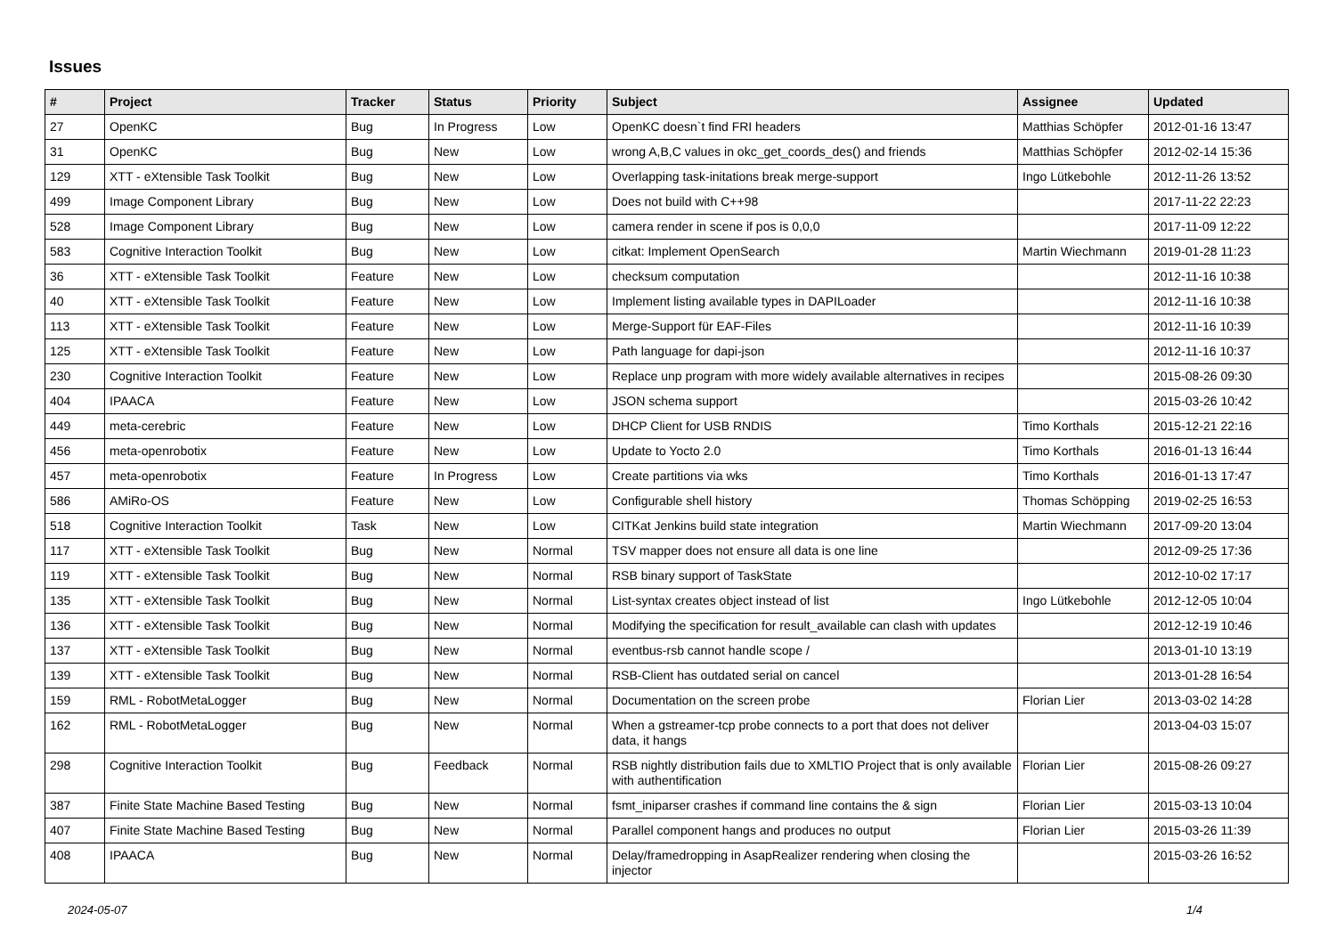Issues
| # | Project | Tracker | Status | Priority | Subject | Assignee | Updated |
| --- | --- | --- | --- | --- | --- | --- | --- |
| 27 | OpenKC | Bug | In Progress | Low | OpenKC doesn`t find FRI headers | Matthias Schöpfer | 2012-01-16 13:47 |
| 31 | OpenKC | Bug | New | Low | wrong A,B,C values in okc_get_coords_des() and friends | Matthias Schöpfer | 2012-02-14 15:36 |
| 129 | XTT - eXtensible Task Toolkit | Bug | New | Low | Overlapping task-initations break merge-support | Ingo Lütkebohle | 2012-11-26 13:52 |
| 499 | Image Component Library | Bug | New | Low | Does not build with C++98 | | 2017-11-22 22:23 |
| 528 | Image Component Library | Bug | New | Low | camera render in scene if pos is 0,0,0 | | 2017-11-09 12:22 |
| 583 | Cognitive Interaction Toolkit | Bug | New | Low | citkat: Implement OpenSearch | Martin Wiechmann | 2019-01-28 11:23 |
| 36 | XTT - eXtensible Task Toolkit | Feature | New | Low | checksum computation | | 2012-11-16 10:38 |
| 40 | XTT - eXtensible Task Toolkit | Feature | New | Low | Implement listing available types in DAPILoader | | 2012-11-16 10:38 |
| 113 | XTT - eXtensible Task Toolkit | Feature | New | Low | Merge-Support für EAF-Files | | 2012-11-16 10:39 |
| 125 | XTT - eXtensible Task Toolkit | Feature | New | Low | Path language for dapi-json | | 2012-11-16 10:37 |
| 230 | Cognitive Interaction Toolkit | Feature | New | Low | Replace unp program with more widely available alternatives in recipes | | 2015-08-26 09:30 |
| 404 | IPAACA | Feature | New | Low | JSON schema support | | 2015-03-26 10:42 |
| 449 | meta-cerebric | Feature | New | Low | DHCP Client for USB RNDIS | Timo Korthals | 2015-12-21 22:16 |
| 456 | meta-openrobotix | Feature | New | Low | Update to Yocto 2.0 | Timo Korthals | 2016-01-13 16:44 |
| 457 | meta-openrobotix | Feature | In Progress | Low | Create partitions via wks | Timo Korthals | 2016-01-13 17:47 |
| 586 | AMiRo-OS | Feature | New | Low | Configurable shell history | Thomas Schöpping | 2019-02-25 16:53 |
| 518 | Cognitive Interaction Toolkit | Task | New | Low | CITKat Jenkins build state integration | Martin Wiechmann | 2017-09-20 13:04 |
| 117 | XTT - eXtensible Task Toolkit | Bug | New | Normal | TSV mapper does not ensure all data is one line | | 2012-09-25 17:36 |
| 119 | XTT - eXtensible Task Toolkit | Bug | New | Normal | RSB binary support of TaskState | | 2012-10-02 17:17 |
| 135 | XTT - eXtensible Task Toolkit | Bug | New | Normal | List-syntax creates object instead of list | Ingo Lütkebohle | 2012-12-05 10:04 |
| 136 | XTT - eXtensible Task Toolkit | Bug | New | Normal | Modifying the specification for result_available can clash with updates | | 2012-12-19 10:46 |
| 137 | XTT - eXtensible Task Toolkit | Bug | New | Normal | eventbus-rsb cannot handle scope / | | 2013-01-10 13:19 |
| 139 | XTT - eXtensible Task Toolkit | Bug | New | Normal | RSB-Client has outdated serial on cancel | | 2013-01-28 16:54 |
| 159 | RML - RobotMetaLogger | Bug | New | Normal | Documentation on the screen probe | Florian Lier | 2013-03-02 14:28 |
| 162 | RML - RobotMetaLogger | Bug | New | Normal | When a gstreamer-tcp probe connects to a port that does not deliver data, it hangs | | 2013-04-03 15:07 |
| 298 | Cognitive Interaction Toolkit | Bug | Feedback | Normal | RSB nightly distribution fails due to XMLTIO Project that is only available with authentification | Florian Lier | 2015-08-26 09:27 |
| 387 | Finite State Machine Based Testing | Bug | New | Normal | fsmt_iniparser crashes if command line contains the & sign | Florian Lier | 2015-03-13 10:04 |
| 407 | Finite State Machine Based Testing | Bug | New | Normal | Parallel component hangs and produces no output | Florian Lier | 2015-03-26 11:39 |
| 408 | IPAACA | Bug | New | Normal | Delay/framedropping in AsapRealizer rendering when closing the injector | | 2015-03-26 16:52 |
2024-05-07 1/4